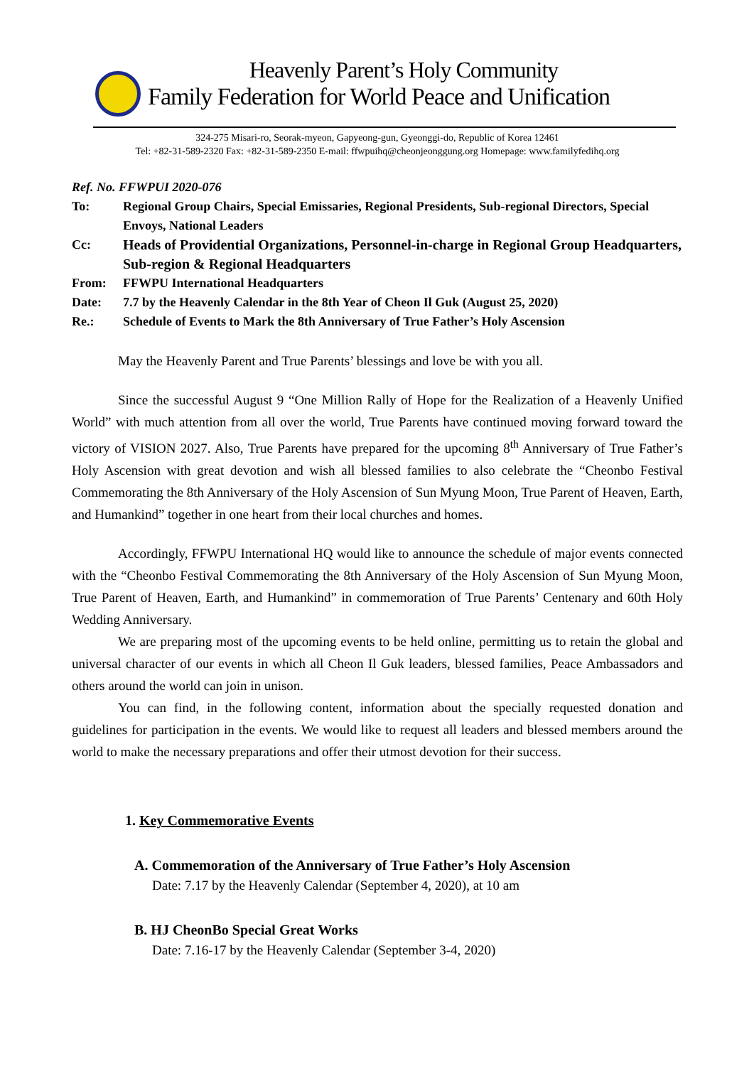Heavenly Parent’s Holy Community
Family Federation for World Peace and Unification
324-275 Misari-ro, Seorak-myeon, Gapyeong-gun, Gyeonggi-do, Republic of Korea 12461
Tel: +82-31-589-2320 Fax: +82-31-589-2350 E-mail: ffwpuihq@cheonjeonggung.org Homepage: www.familyfedihq.org
Ref. No. FFWPUI 2020-076
To: Regional Group Chairs, Special Emissaries, Regional Presidents, Sub-regional Directors, Special Envoys, National Leaders
Cc: Heads of Providential Organizations, Personnel-in-charge in Regional Group Headquarters, Sub-region & Regional Headquarters
From: FFWPU International Headquarters
Date: 7.7 by the Heavenly Calendar in the 8th Year of Cheon Il Guk (August 25, 2020)
Re.: Schedule of Events to Mark the 8th Anniversary of True Father’s Holy Ascension
May the Heavenly Parent and True Parents’ blessings and love be with you all.
Since the successful August 9 “One Million Rally of Hope for the Realization of a Heavenly Unified World” with much attention from all over the world, True Parents have continued moving forward toward the victory of VISION 2027. Also, True Parents have prepared for the upcoming 8<sup>th</sup> Anniversary of True Father’s Holy Ascension with great devotion and wish all blessed families to also celebrate the “Cheonbo Festival Commemorating the 8th Anniversary of the Holy Ascension of Sun Myung Moon, True Parent of Heaven, Earth, and Humankind” together in one heart from their local churches and homes.
Accordingly, FFWPU International HQ would like to announce the schedule of major events connected with the “Cheonbo Festival Commemorating the 8th Anniversary of the Holy Ascension of Sun Myung Moon, True Parent of Heaven, Earth, and Humankind” in commemoration of True Parents’ Centenary and 60th Holy Wedding Anniversary.
We are preparing most of the upcoming events to be held online, permitting us to retain the global and universal character of our events in which all Cheon Il Guk leaders, blessed families, Peace Ambassadors and others around the world can join in unison.
You can find, in the following content, information about the specially requested donation and guidelines for participation in the events. We would like to request all leaders and blessed members around the world to make the necessary preparations and offer their utmost devotion for their success.
1. Key Commemorative Events
A. Commemoration of the Anniversary of True Father’s Holy Ascension
Date: 7.17 by the Heavenly Calendar (September 4, 2020), at 10 am
B. HJ CheonBo Special Great Works
Date: 7.16-17 by the Heavenly Calendar (September 3-4, 2020)